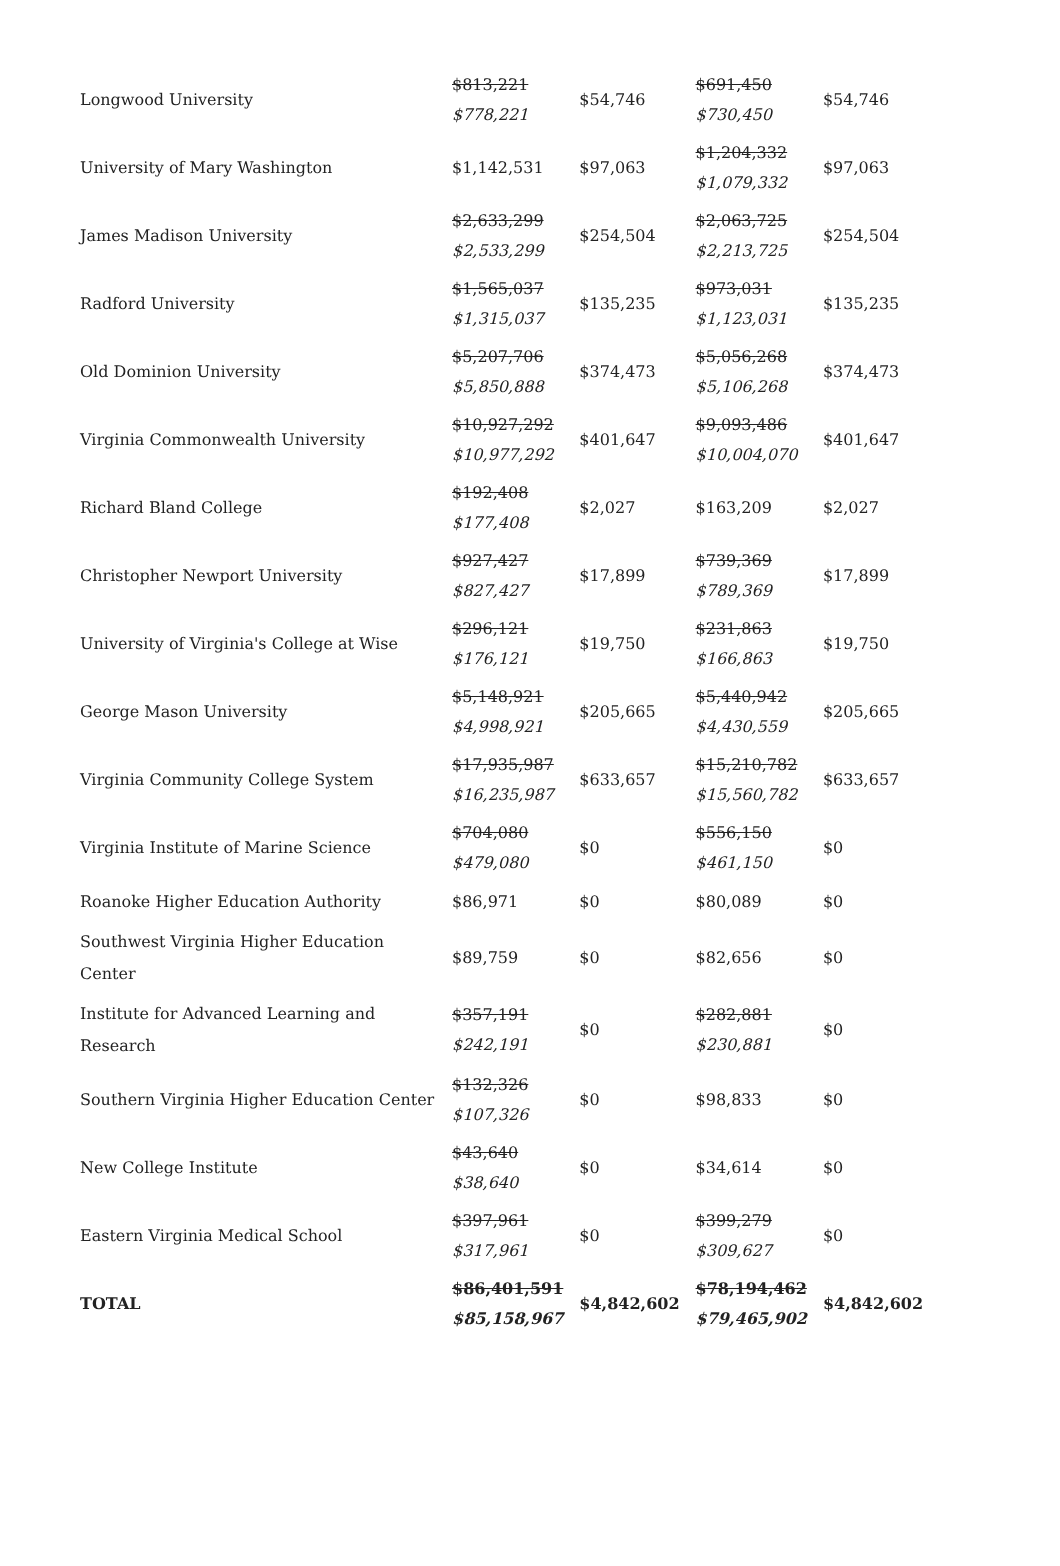| Longwood University | $813,221 $778,221 | $54,746 | $691,450 $730,450 | $54,746 |
| University of Mary Washington | $1,142,531 | $97,063 | $1,204,332 $1,079,332 | $97,063 |
| James Madison University | $2,633,299 $2,533,299 | $254,504 | $2,063,725 $2,213,725 | $254,504 |
| Radford University | $1,565,037 $1,315,037 | $135,235 | $973,031 $1,123,031 | $135,235 |
| Old Dominion University | $5,207,706 $5,850,888 | $374,473 | $5,056,268 $5,106,268 | $374,473 |
| Virginia Commonwealth University | $10,927,292 $10,977,292 | $401,647 | $9,093,486 $10,004,070 | $401,647 |
| Richard Bland College | $192,408 $177,408 | $2,027 | $163,209 | $2,027 |
| Christopher Newport University | $927,427 $827,427 | $17,899 | $739,369 $789,369 | $17,899 |
| University of Virginia's College at Wise | $296,121 $176,121 | $19,750 | $231,863 $166,863 | $19,750 |
| George Mason University | $5,148,921 $4,998,921 | $205,665 | $5,440,942 $4,430,559 | $205,665 |
| Virginia Community College System | $17,935,987 $16,235,987 | $633,657 | $15,210,782 $15,560,782 | $633,657 |
| Virginia Institute of Marine Science | $704,080 $479,080 | $0 | $556,150 $461,150 | $0 |
| Roanoke Higher Education Authority | $86,971 | $0 | $80,089 | $0 |
| Southwest Virginia Higher Education Center | $89,759 | $0 | $82,656 | $0 |
| Institute for Advanced Learning and Research | $357,191 $242,191 | $0 | $282,881 $230,881 | $0 |
| Southern Virginia Higher Education Center | $132,326 $107,326 | $0 | $98,833 | $0 |
| New College Institute | $43,640 $38,640 | $0 | $34,614 | $0 |
| Eastern Virginia Medical School | $397,961 $317,961 | $0 | $399,279 $309,627 | $0 |
| TOTAL | $86,401,591 $85,158,967 | $4,842,602 | $78,194,462 $79,465,902 | $4,842,602 |